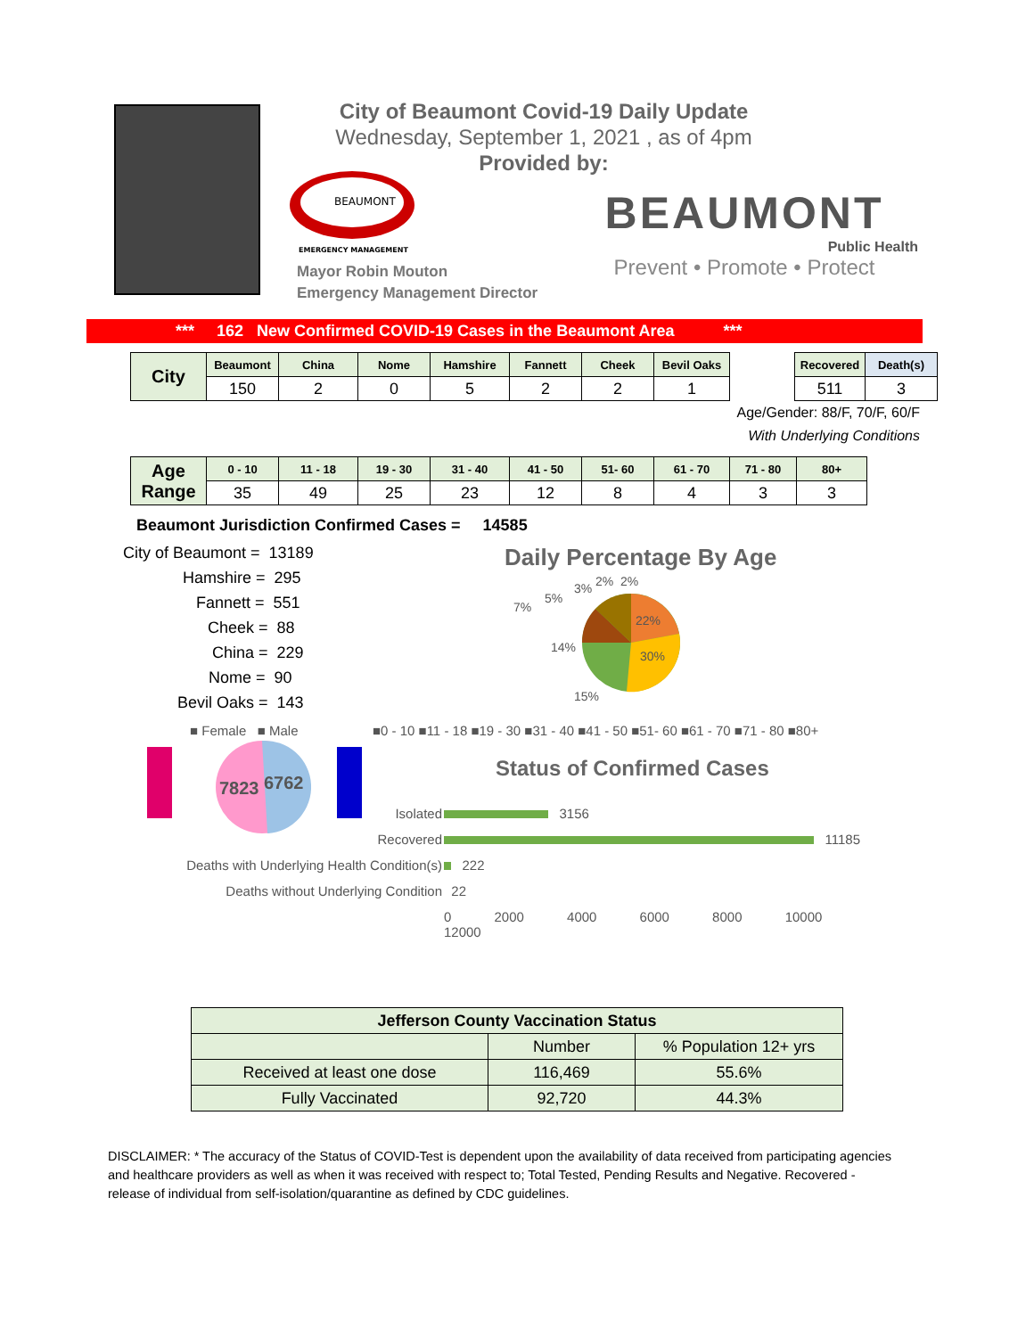City of Beaumont Covid-19 Daily Update
Wednesday, September 1, 2021 , as of 4pm
Provided by:
BEAUMONT
EMERGENCY MANAGEMENT
Mayor Robin Mouton
Emergency Management Director
BEAUMONT
Public Health
Prevent • Promote • Protect
*** 162 New Confirmed COVID-19 Cases in the Beaumont Area ***
| City | Beaumont | China | Nome | Hamshire | Fannett | Cheek | Bevil Oaks |
| --- | --- | --- | --- | --- | --- | --- | --- |
| | 150 | 2 | 0 | 5 | 2 | 2 | 1 |
| Recovered | Death(s) |
| --- | --- |
| 511 | 3 |
Age/Gender: 88/F, 70/F, 60/F
With Underlying Conditions
| Age Range | 0 - 10 | 11 - 18 | 19 - 30 | 31 - 40 | 41 - 50 | 51- 60 | 61 - 70 | 71 - 80 | 80+ |
| --- | --- | --- | --- | --- | --- | --- | --- | --- | --- |
| | 35 | 49 | 25 | 23 | 12 | 8 | 4 | 3 | 3 |
Beaumont Jurisdiction Confirmed Cases = 14585
City of Beaumont = 13189
Hamshire = 295
Fannett = 551
Cheek = 88
China = 229
Nome = 90
Bevil Oaks = 143
Daily Percentage By Age
22%
30%
15%
14%
7%
5%
3%
2%
2%
■ Female ■ Male ■0 - 10 ■11 - 18 ■19 - 30 ■31 - 40 ■41 - 50 ■51- 60 ■61 - 70 ■71 - 80 ■80+
7823
6762
Status of Confirmed Cases
| Isolated | 3156 |
| Recovered | 11185 |
| Deaths with Underlying Health Condition(s) | 222 |
| Deaths without Underlying Condition | 22 |
| | 0 2000 4000 6000 8000 10000 12000 |
| Jefferson County Vaccination Status | | |
| | Number | % Population 12+ yrs |
| Received at least one dose | 116,469 | 55.6% |
| Fully Vaccinated | 92,720 | 44.3% |
DISCLAIMER: * The accuracy of the Status of COVID-Test is dependent upon the availability of data received from participating agencies and healthcare providers as well as when it was received with respect to; Total Tested, Pending Results and Negative. Recovered - release of individual from self-isolation/quarantine as defined by CDC guidelines.